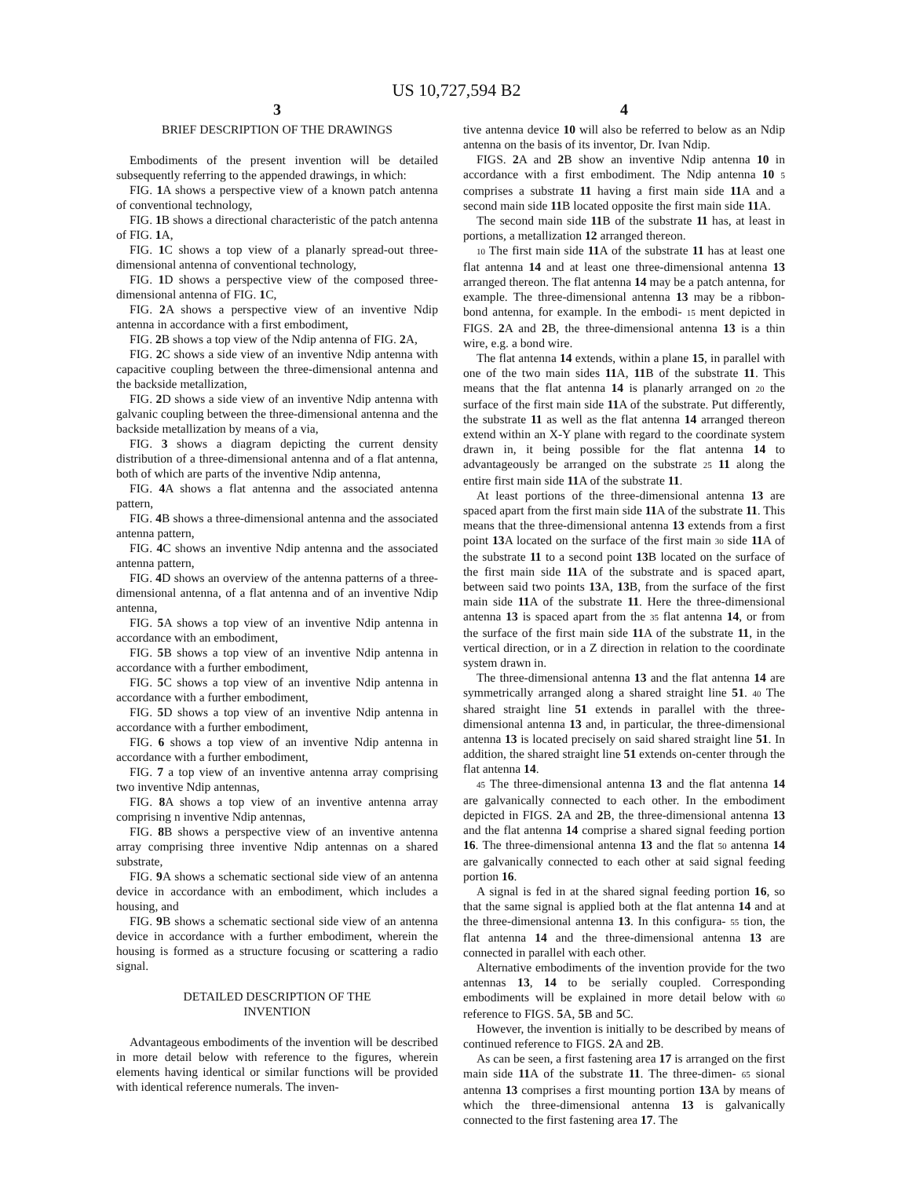US 10,727,594 B2
3
BRIEF DESCRIPTION OF THE DRAWINGS
Embodiments of the present invention will be detailed subsequently referring to the appended drawings, in which:
FIG. 1 A shows a perspective view of a known patch antenna of conventional technology,
FIG. 1 B shows a directional characteristic of the patch antenna of FIG. 1 A,
FIG. 1 C shows a top view of a planarly spread-out three-dimensional antenna of conventional technology,
FIG. 1 D shows a perspective view of the composed three-dimensional antenna of FIG. 1 C,
FIG. 2 A shows a perspective view of an inventive Ndip antenna in accordance with a first embodiment,
FIG. 2 B shows a top view of the Ndip antenna of FIG. 2 A,
FIG. 2 C shows a side view of an inventive Ndip antenna with capacitive coupling between the three-dimensional antenna and the backside metallization,
FIG. 2 D shows a side view of an inventive Ndip antenna with galvanic coupling between the three-dimensional antenna and the backside metallization by means of a via,
FIG. 3 shows a diagram depicting the current density distribution of a three-dimensional antenna and of a flat antenna, both of which are parts of the inventive Ndip antenna,
FIG. 4 A shows a flat antenna and the associated antenna pattern,
FIG. 4 B shows a three-dimensional antenna and the associated antenna pattern,
FIG. 4 C shows an inventive Ndip antenna and the associated antenna pattern,
FIG. 4 D shows an overview of the antenna patterns of a three-dimensional antenna, of a flat antenna and of an inventive Ndip antenna,
FIG. 5 A shows a top view of an inventive Ndip antenna in accordance with an embodiment,
FIG. 5 B shows a top view of an inventive Ndip antenna in accordance with a further embodiment,
FIG. 5 C shows a top view of an inventive Ndip antenna in accordance with a further embodiment,
FIG. 5 D shows a top view of an inventive Ndip antenna in accordance with a further embodiment,
FIG. 6 shows a top view of an inventive Ndip antenna in accordance with a further embodiment,
FIG. 7 a top view of an inventive antenna array comprising two inventive Ndip antennas,
FIG. 8 A shows a top view of an inventive antenna array comprising n inventive Ndip antennas,
FIG. 8 B shows a perspective view of an inventive antenna array comprising three inventive Ndip antennas on a shared substrate,
FIG. 9 A shows a schematic sectional side view of an antenna device in accordance with an embodiment, which includes a housing, and
FIG. 9 B shows a schematic sectional side view of an antenna device in accordance with a further embodiment, wherein the housing is formed as a structure focusing or scattering a radio signal.
DETAILED DESCRIPTION OF THE
INVENTION
Advantageous embodiments of the invention will be described in more detail below with reference to the figures, wherein elements having identical or similar functions will be provided with identical reference numerals. The inven-
4
tive antenna device 10 will also be referred to below as an Ndip antenna on the basis of its inventor, Dr. Ivan Ndip.
FIGS. 2 A and 2 B show an inventive Ndip antenna 10 in accordance with a first embodiment. The Ndip antenna 10 5 comprises a substrate 11 having a first main side 11 A and a second main side 11 B located opposite the first main side 11 A.
The second main side 11 B of the substrate 11 has, at least in portions, a metallization 12 arranged thereon.
10 The first main side 11 A of the substrate 11 has at least one flat antenna 14 and at least one three-dimensional antenna 13 arranged thereon. The flat antenna 14 may be a patch antenna, for example. The three-dimensional antenna 13 may be a ribbon-bond antenna, for example. In the embodi- 15 ment depicted in FIGS. 2 A and 2 B, the three-dimensional antenna 13 is a thin wire, e.g. a bond wire.
The flat antenna 14 extends, within a plane 15, in parallel with one of the two main sides 11 A, 11 B of the substrate 11. This means that the flat antenna 14 is planarly arranged on 20 the surface of the first main side 11 A of the substrate. Put differently, the substrate 11 as well as the flat antenna 14 arranged thereon extend within an X-Y plane with regard to the coordinate system drawn in, it being possible for the flat antenna 14 to advantageously be arranged on the substrate 25 11 along the entire first main side 11 A of the substrate 11.
At least portions of the three-dimensional antenna 13 are spaced apart from the first main side 11 A of the substrate 11. This means that the three-dimensional antenna 13 extends from a first point 13 A located on the surface of the first main 30 side 11 A of the substrate 11 to a second point 13 B located on the surface of the first main side 11 A of the substrate and is spaced apart, between said two points 13 A, 13 B, from the surface of the first main side 11 A of the substrate 11. Here the three-dimensional antenna 13 is spaced apart from the 35 flat antenna 14, or from the surface of the first main side 11 A of the substrate 11, in the vertical direction, or in a Z direction in relation to the coordinate system drawn in.
The three-dimensional antenna 13 and the flat antenna 14 are symmetrically arranged along a shared straight line 51. 40 The shared straight line 51 extends in parallel with the three-dimensional antenna 13 and, in particular, the three-dimensional antenna 13 is located precisely on said shared straight line 51. In addition, the shared straight line 51 extends on-center through the flat antenna 14.
45 The three-dimensional antenna 13 and the flat antenna 14 are galvanically connected to each other. In the embodiment depicted in FIGS. 2 A and 2 B, the three-dimensional antenna 13 and the flat antenna 14 comprise a shared signal feeding portion 16. The three-dimensional antenna 13 and the flat 50 antenna 14 are galvanically connected to each other at said signal feeding portion 16.
A signal is fed in at the shared signal feeding portion 16, so that the same signal is applied both at the flat antenna 14 and at the three-dimensional antenna 13. In this configura- 55 tion, the flat antenna 14 and the three-dimensional antenna 13 are connected in parallel with each other.
Alternative embodiments of the invention provide for the two antennas 13, 14 to be serially coupled. Corresponding embodiments will be explained in more detail below with 60 reference to FIGS. 5 A, 5 B and 5 C.
However, the invention is initially to be described by means of continued reference to FIGS. 2 A and 2 B.
As can be seen, a first fastening area 17 is arranged on the first main side 11 A of the substrate 11. The three-dimen- 65 sional antenna 13 comprises a first mounting portion 13 A by means of which the three-dimensional antenna 13 is galvanically connected to the first fastening area 17. The